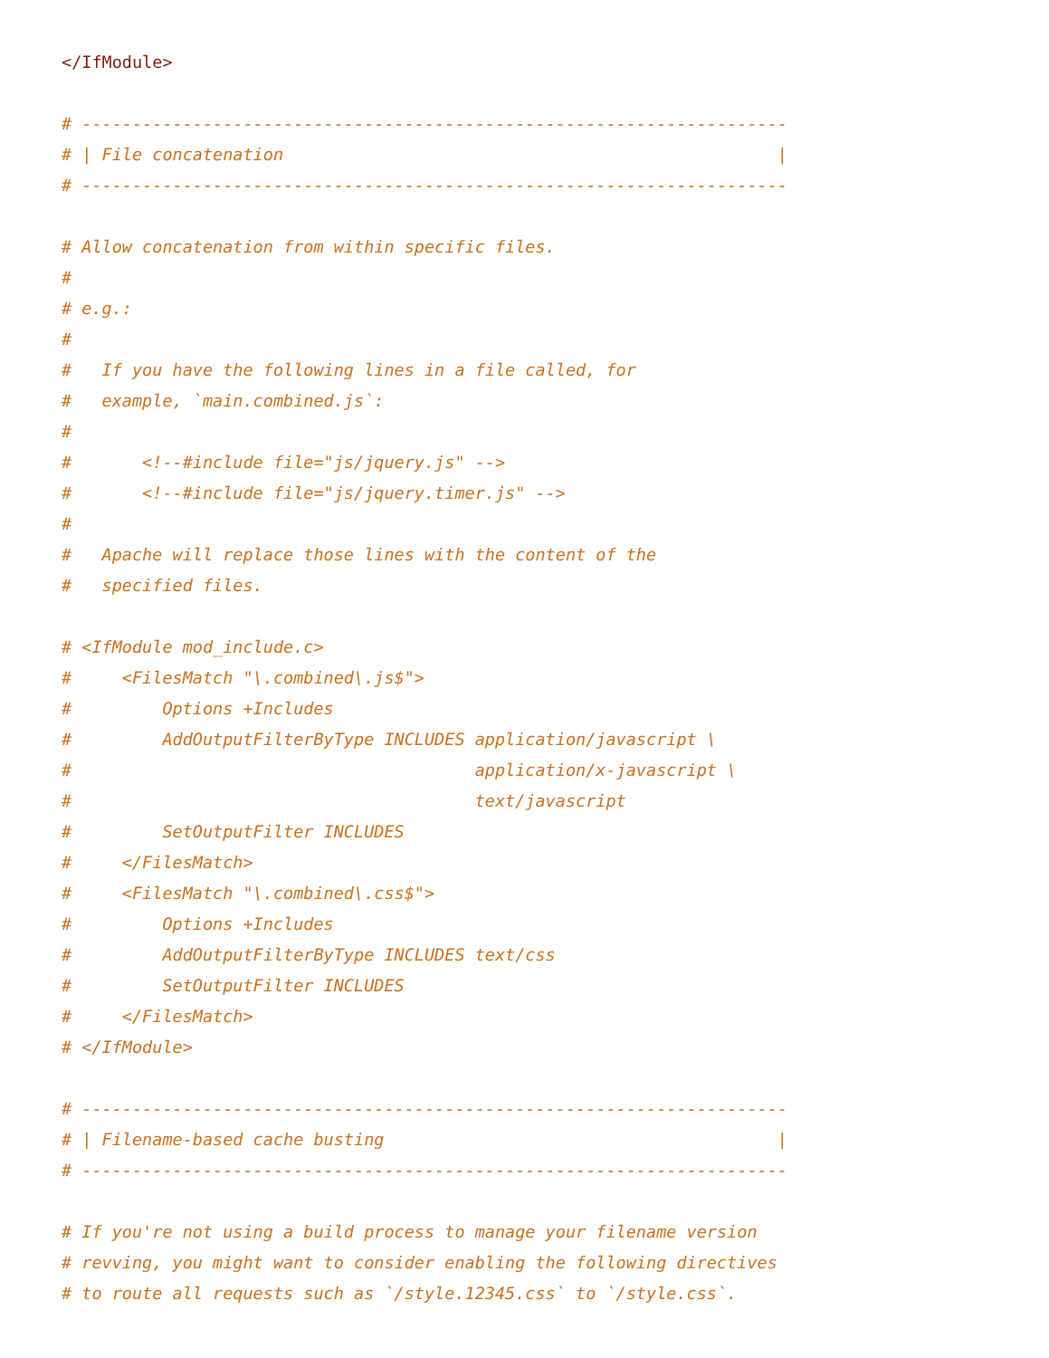</IfModule>

# ----------------------------------------------------------------------
# | File concatenation                                                 |
# ----------------------------------------------------------------------

# Allow concatenation from within specific files.
#
# e.g.:
#
#   If you have the following lines in a file called, for
#   example, `main.combined.js`:
#
#       <!--#include file="js/jquery.js" -->
#       <!--#include file="js/jquery.timer.js" -->
#
#   Apache will replace those lines with the content of the
#   specified files.

# <IfModule mod_include.c>
#     <FilesMatch "\.combined\.js$">
#         Options +Includes
#         AddOutputFilterByType INCLUDES application/javascript \
#                                        application/x-javascript \
#                                        text/javascript
#         SetOutputFilter INCLUDES
#     </FilesMatch>
#     <FilesMatch "\.combined\.css$">
#         Options +Includes
#         AddOutputFilterByType INCLUDES text/css
#         SetOutputFilter INCLUDES
#     </FilesMatch>
# </IfModule>

# ----------------------------------------------------------------------
# | Filename-based cache busting                                       |
# ----------------------------------------------------------------------

# If you're not using a build process to manage your filename version
# revving, you might want to consider enabling the following directives
# to route all requests such as `/style.12345.css` to `/style.css`.